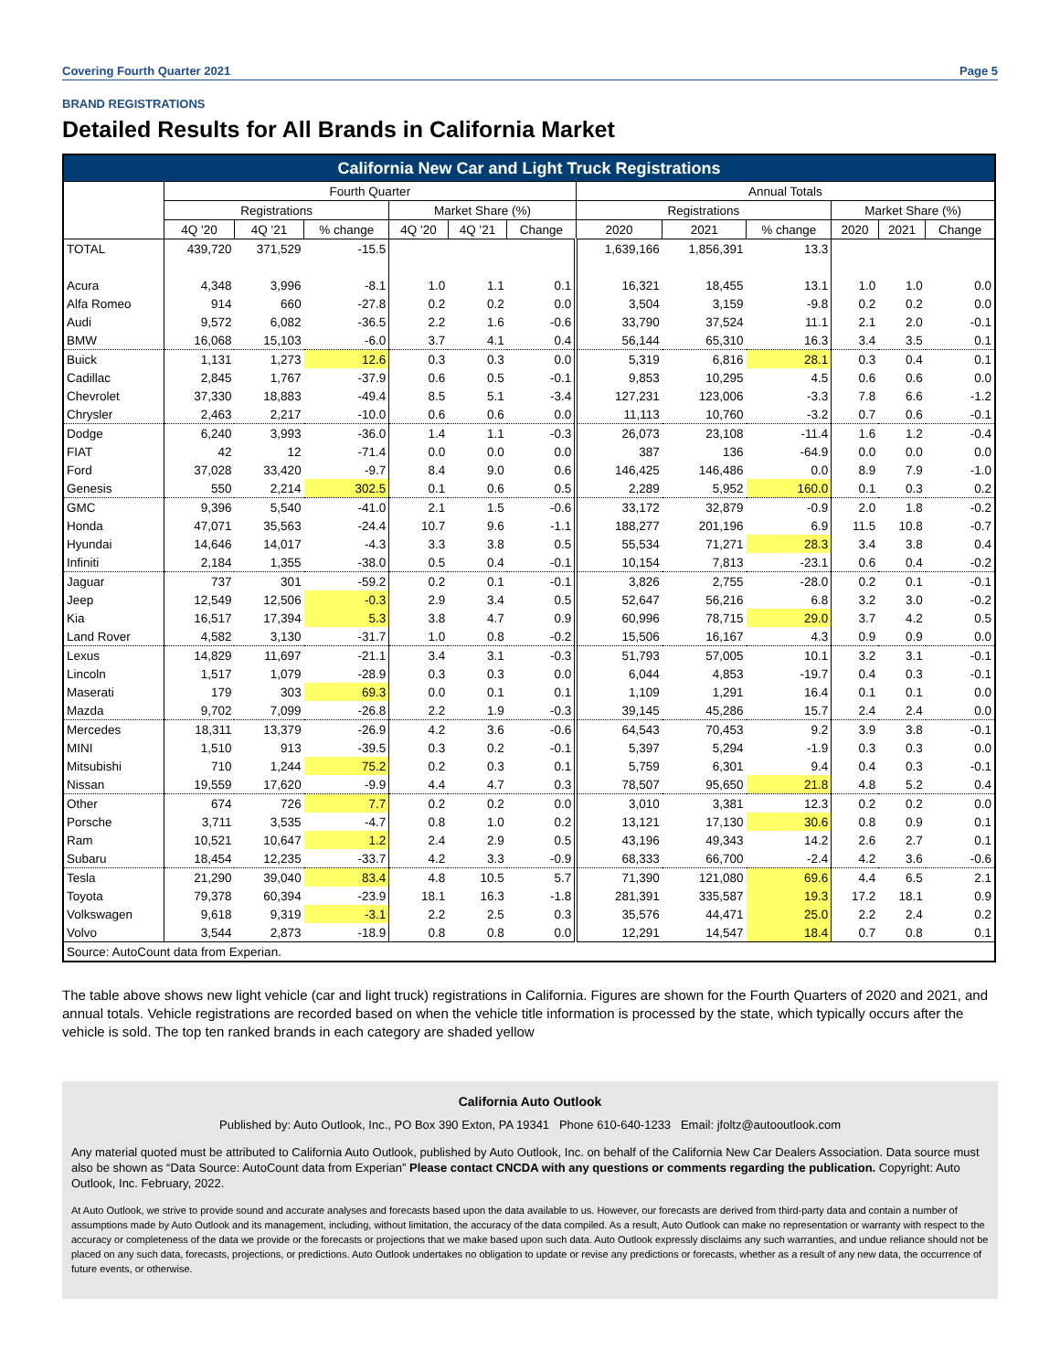Covering Fourth Quarter 2021 Page 5
BRAND REGISTRATIONS
Detailed Results for All Brands in California Market
| California New Car and Light Truck Registrations | | | | | | | | | | | | |
| | Fourth Quarter | | | | | | Annual Totals | | | | | |
| | Registrations | | | Market Share (%) | | | Registrations | | | Market Share (%) | | |
| | 4Q '20 | 4Q '21 | % change | 4Q '20 | 4Q '21 | Change | 2020 | 2021 | % change | 2020 | 2021 | Change |
| TOTAL | 439,720 | 371,529 | -15.5 | | | | 1,639,166 | 1,856,391 | 13.3 | | | |
| Acura | 4,348 | 3,996 | -8.1 | 1.0 | 1.1 | 0.1 | 16,321 | 18,455 | 13.1 | 1.0 | 1.0 | 0.0 |
| Alfa Romeo | 914 | 660 | -27.8 | 0.2 | 0.2 | 0.0 | 3,504 | 3,159 | -9.8 | 0.2 | 0.2 | 0.0 |
| Audi | 9,572 | 6,082 | -36.5 | 2.2 | 1.6 | -0.6 | 33,790 | 37,524 | 11.1 | 2.1 | 2.0 | -0.1 |
| BMW | 16,068 | 15,103 | -6.0 | 3.7 | 4.1 | 0.4 | 56,144 | 65,310 | 16.3 | 3.4 | 3.5 | 0.1 |
| Buick | 1,131 | 1,273 | 12.6 | 0.3 | 0.3 | 0.0 | 5,319 | 6,816 | 28.1 | 0.3 | 0.4 | 0.1 |
| Cadillac | 2,845 | 1,767 | -37.9 | 0.6 | 0.5 | -0.1 | 9,853 | 10,295 | 4.5 | 0.6 | 0.6 | 0.0 |
| Chevrolet | 37,330 | 18,883 | -49.4 | 8.5 | 5.1 | -3.4 | 127,231 | 123,006 | -3.3 | 7.8 | 6.6 | -1.2 |
| Chrysler | 2,463 | 2,217 | -10.0 | 0.6 | 0.6 | 0.0 | 11,113 | 10,760 | -3.2 | 0.7 | 0.6 | -0.1 |
| Dodge | 6,240 | 3,993 | -36.0 | 1.4 | 1.1 | -0.3 | 26,073 | 23,108 | -11.4 | 1.6 | 1.2 | -0.4 |
| FIAT | 42 | 12 | -71.4 | 0.0 | 0.0 | 0.0 | 387 | 136 | -64.9 | 0.0 | 0.0 | 0.0 |
| Ford | 37,028 | 33,420 | -9.7 | 8.4 | 9.0 | 0.6 | 146,425 | 146,486 | 0.0 | 8.9 | 7.9 | -1.0 |
| Genesis | 550 | 2,214 | 302.5 | 0.1 | 0.6 | 0.5 | 2,289 | 5,952 | 160.0 | 0.1 | 0.3 | 0.2 |
| GMC | 9,396 | 5,540 | -41.0 | 2.1 | 1.5 | -0.6 | 33,172 | 32,879 | -0.9 | 2.0 | 1.8 | -0.2 |
| Honda | 47,071 | 35,563 | -24.4 | 10.7 | 9.6 | -1.1 | 188,277 | 201,196 | 6.9 | 11.5 | 10.8 | -0.7 |
| Hyundai | 14,646 | 14,017 | -4.3 | 3.3 | 3.8 | 0.5 | 55,534 | 71,271 | 28.3 | 3.4 | 3.8 | 0.4 |
| Infiniti | 2,184 | 1,355 | -38.0 | 0.5 | 0.4 | -0.1 | 10,154 | 7,813 | -23.1 | 0.6 | 0.4 | -0.2 |
| Jaguar | 737 | 301 | -59.2 | 0.2 | 0.1 | -0.1 | 3,826 | 2,755 | -28.0 | 0.2 | 0.1 | -0.1 |
| Jeep | 12,549 | 12,506 | -0.3 | 2.9 | 3.4 | 0.5 | 52,647 | 56,216 | 6.8 | 3.2 | 3.0 | -0.2 |
| Kia | 16,517 | 17,394 | 5.3 | 3.8 | 4.7 | 0.9 | 60,996 | 78,715 | 29.0 | 3.7 | 4.2 | 0.5 |
| Land Rover | 4,582 | 3,130 | -31.7 | 1.0 | 0.8 | -0.2 | 15,506 | 16,167 | 4.3 | 0.9 | 0.9 | 0.0 |
| Lexus | 14,829 | 11,697 | -21.1 | 3.4 | 3.1 | -0.3 | 51,793 | 57,005 | 10.1 | 3.2 | 3.1 | -0.1 |
| Lincoln | 1,517 | 1,079 | -28.9 | 0.3 | 0.3 | 0.0 | 6,044 | 4,853 | -19.7 | 0.4 | 0.3 | -0.1 |
| Maserati | 179 | 303 | 69.3 | 0.0 | 0.1 | 0.1 | 1,109 | 1,291 | 16.4 | 0.1 | 0.1 | 0.0 |
| Mazda | 9,702 | 7,099 | -26.8 | 2.2 | 1.9 | -0.3 | 39,145 | 45,286 | 15.7 | 2.4 | 2.4 | 0.0 |
| Mercedes | 18,311 | 13,379 | -26.9 | 4.2 | 3.6 | -0.6 | 64,543 | 70,453 | 9.2 | 3.9 | 3.8 | -0.1 |
| MINI | 1,510 | 913 | -39.5 | 0.3 | 0.2 | -0.1 | 5,397 | 5,294 | -1.9 | 0.3 | 0.3 | 0.0 |
| Mitsubishi | 710 | 1,244 | 75.2 | 0.2 | 0.3 | 0.1 | 5,759 | 6,301 | 9.4 | 0.4 | 0.3 | -0.1 |
| Nissan | 19,559 | 17,620 | -9.9 | 4.4 | 4.7 | 0.3 | 78,507 | 95,650 | 21.8 | 4.8 | 5.2 | 0.4 |
| Other | 674 | 726 | 7.7 | 0.2 | 0.2 | 0.0 | 3,010 | 3,381 | 12.3 | 0.2 | 0.2 | 0.0 |
| Porsche | 3,711 | 3,535 | -4.7 | 0.8 | 1.0 | 0.2 | 13,121 | 17,130 | 30.6 | 0.8 | 0.9 | 0.1 |
| Ram | 10,521 | 10,647 | 1.2 | 2.4 | 2.9 | 0.5 | 43,196 | 49,343 | 14.2 | 2.6 | 2.7 | 0.1 |
| Subaru | 18,454 | 12,235 | -33.7 | 4.2 | 3.3 | -0.9 | 68,333 | 66,700 | -2.4 | 4.2 | 3.6 | -0.6 |
| Tesla | 21,290 | 39,040 | 83.4 | 4.8 | 10.5 | 5.7 | 71,390 | 121,080 | 69.6 | 4.4 | 6.5 | 2.1 |
| Toyota | 79,378 | 60,394 | -23.9 | 18.1 | 16.3 | -1.8 | 281,391 | 335,587 | 19.3 | 17.2 | 18.1 | 0.9 |
| Volkswagen | 9,618 | 9,319 | -3.1 | 2.2 | 2.5 | 0.3 | 35,576 | 44,471 | 25.0 | 2.2 | 2.4 | 0.2 |
| Volvo | 3,544 | 2,873 | -18.9 | 0.8 | 0.8 | 0.0 | 12,291 | 14,547 | 18.4 | 0.7 | 0.8 | 0.1 |
| Source: AutoCount data from Experian. | | | | | | | | | | | | |
The table above shows new light vehicle (car and light truck) registrations in California. Figures are shown for the Fourth Quarters of 2020 and 2021, and annual totals. Vehicle registrations are recorded based on when the vehicle title information is processed by the state, which typically occurs after the vehicle is sold. The top ten ranked brands in each category are shaded yellow
California Auto Outlook
Published by: Auto Outlook, Inc., PO Box 390 Exton, PA 19341 Phone 610-640-1233 Email: jfoltz@autooutlook.com
Any material quoted must be attributed to California Auto Outlook, published by Auto Outlook, Inc. on behalf of the California New Car Dealers Association. Data source must also be shown as “Data Source: AutoCount data from Experian” Please contact CNCDA with any questions or comments regarding the publication. Copyright: Auto Outlook, Inc. February, 2022.
At Auto Outlook, we strive to provide sound and accurate analyses and forecasts based upon the data available to us. However, our forecasts are derived from third-party data and contain a number of assumptions made by Auto Outlook and its management, including, without limitation, the accuracy of the data compiled. As a result, Auto Outlook can make no representation or warranty with respect to the accuracy or completeness of the data we provide or the forecasts or projections that we make based upon such data. Auto Outlook expressly disclaims any such warranties, and undue reliance should not be placed on any such data, forecasts, projections, or predictions. Auto Outlook undertakes no obligation to update or revise any predictions or forecasts, whether as a result of any new data, the occurrence of future events, or otherwise.